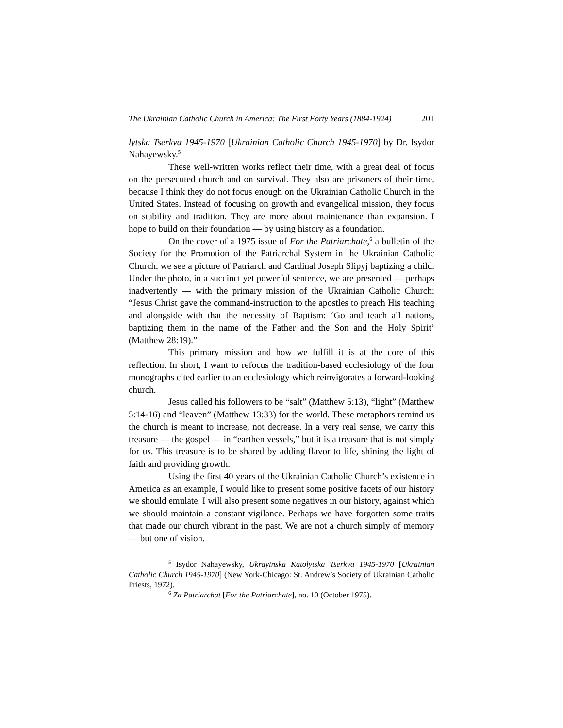The Ukrainian Catholic Church in America: The First Forty Years (1884-1924) 201
lytska Tserkva 1945-1970 [Ukrainian Catholic Church 1945-1970] by Dr. Isydor Nahayewsky.<sup>5</sup>
These well-written works reflect their time, with a great deal of focus on the persecuted church and on survival. They also are prisoners of their time, because I think they do not focus enough on the Ukrainian Catholic Church in the United States. Instead of focusing on growth and evangelical mission, they focus on stability and tradition. They are more about maintenance than expansion. I hope to build on their foundation — by using history as a foundation.
On the cover of a 1975 issue of For the Patriarchate,<sup>6</sup> a bulletin of the Society for the Promotion of the Patriarchal System in the Ukrainian Catholic Church, we see a picture of Patriarch and Cardinal Joseph Slipyj baptizing a child. Under the photo, in a succinct yet powerful sentence, we are presented — perhaps inadvertently — with the primary mission of the Ukrainian Catholic Church: “Jesus Christ gave the command-instruction to the apostles to preach His teaching and alongside with that the necessity of Baptism: ‘Go and teach all nations, baptizing them in the name of the Father and the Son and the Holy Spirit’ (Matthew 28:19).”
This primary mission and how we fulfill it is at the core of this reflection. In short, I want to refocus the tradition-based ecclesiology of the four monographs cited earlier to an ecclesiology which reinvigorates a forward-looking church.
Jesus called his followers to be “salt” (Matthew 5:13), “light” (Matthew 5:14-16) and “leaven” (Matthew 13:33) for the world. These metaphors remind us the church is meant to increase, not decrease. In a very real sense, we carry this treasure — the gospel — in “earthen vessels,” but it is a treasure that is not simply for us. This treasure is to be shared by adding flavor to life, shining the light of faith and providing growth.
Using the first 40 years of the Ukrainian Catholic Church’s existence in America as an example, I would like to present some positive facets of our history we should emulate. I will also present some negatives in our history, against which we should maintain a constant vigilance. Perhaps we have forgotten some traits that made our church vibrant in the past. We are not a church simply of memory — but one of vision.
<sup>5</sup> Isydor Nahayewsky, Ukrayinska Katolytska Tserkva 1945-1970 [Ukrainian Catholic Church 1945-1970] (New York-Chicago: St. Andrew’s Society of Ukrainian Catholic Priests, 1972).
<sup>6</sup> Za Patriarchat [For the Patriarchate], no. 10 (October 1975).